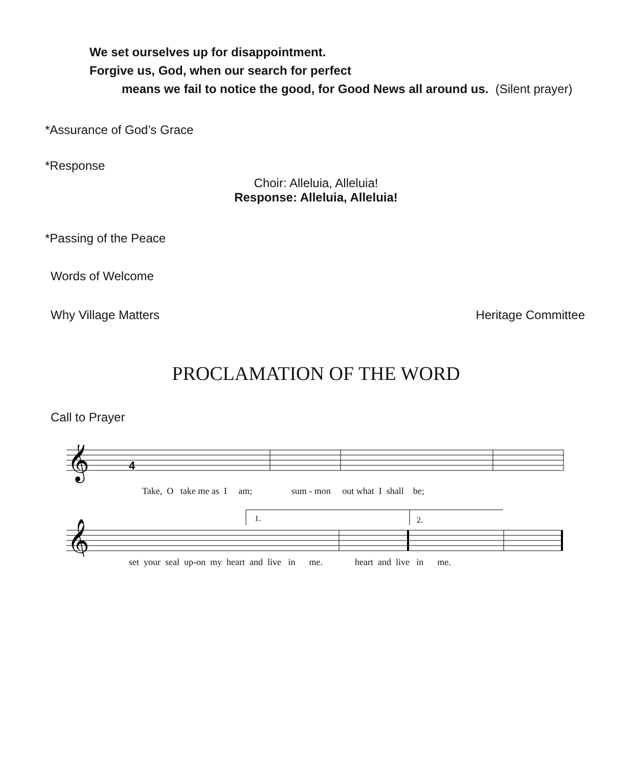We set ourselves up for disappointment.
Forgive us, God, when our search for perfect
means we fail to notice the good, for Good News all around us. (Silent prayer)
*Assurance of God’s Grace
*Response
Choir: Alleluia, Alleluia!
Response: Alleluia, Alleluia!
*Passing of the Peace
Words of Welcome
Why Village Matters Heritage Committee
PROCLAMATION OF THE WORD
Call to Prayer
𝄞
4
Take, O take me as I am; sum - mon out what I shall be;
1.
2.
𝄞
set your seal up-on my heart and live in me. heart and live in me.